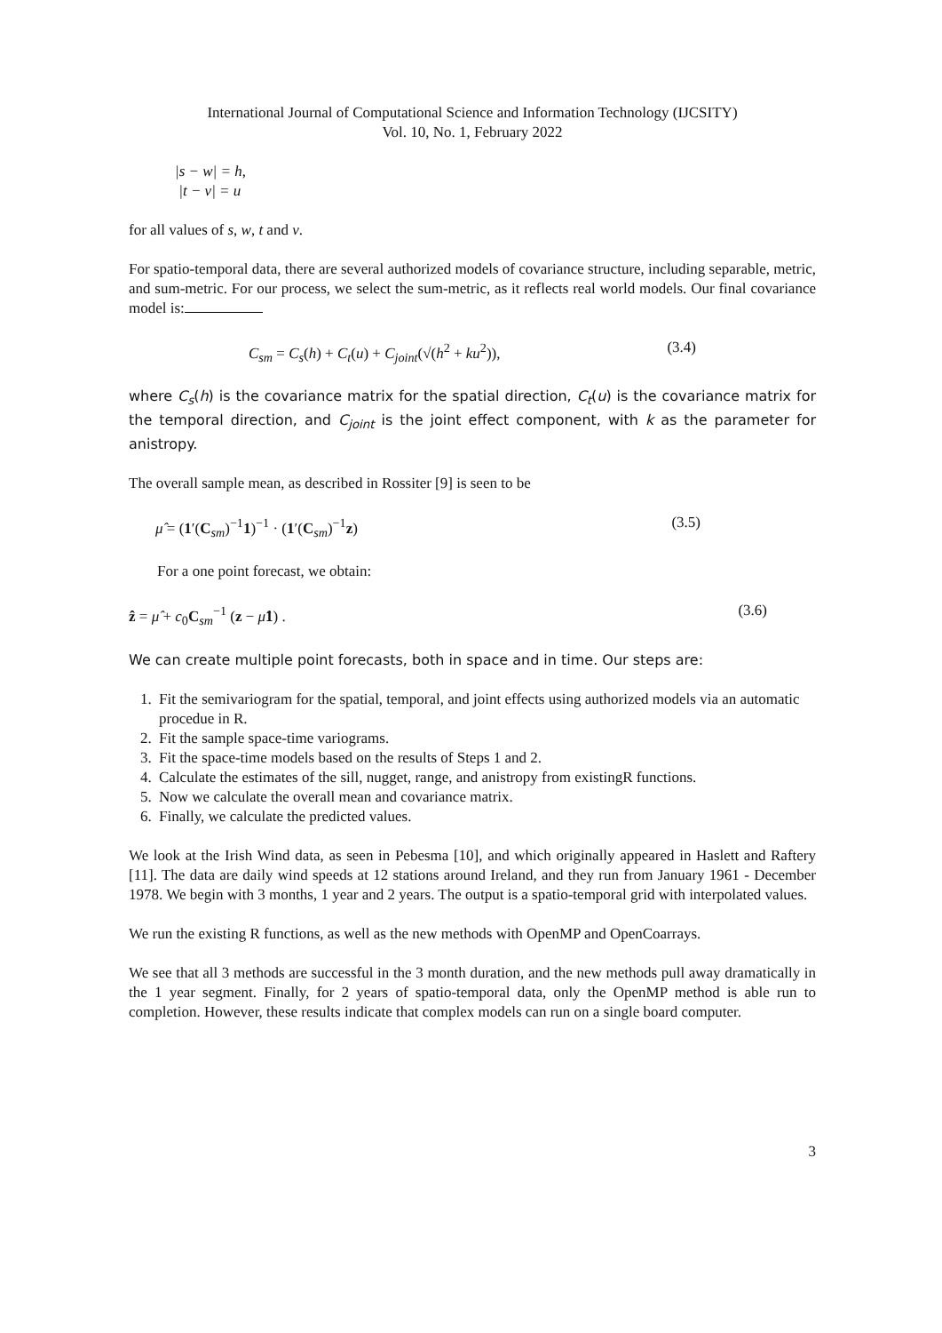International Journal of Computational Science and Information Technology (IJCSITY)
Vol. 10, No. 1, February 2022
|s − w| = h,
|t − v| = u
for all values of s, w, t and v.
For spatio-temporal data, there are several authorized models of covariance structure, including separable, metric, and sum-metric. For our process, we select the sum-metric, as it reflects real world models. Our final covariance model is:
C<sub>sm</sub> = C<sub>s</sub>(h) + C<sub>t</sub>(u) + C<sub>joint</sub>(√(h<sup>2</sup> + ku<sup>2</sup>)), (3.4)
where C<sub>s</sub>(h) is the covariance matrix for the spatial direction, C<sub>t</sub>(u) is the covariance matrix for the temporal direction, and C<sub>joint</sub> is the joint effect component, with k as the parameter for anistropy.
The overall sample mean, as described in Rossiter [9] is seen to be
μ̂ = (1′(C<sub>sm</sub>)<sup>−1</sup>1)<sup>−1</sup> · (1′(C<sub>sm</sub>)<sup>−1</sup>z) (3.5)
For a one point forecast, we obtain:
ẑ = μ̂ + c<sub>0</sub>C<sub>sm</sub><sup>−1</sup> (z − μ̂1) . (3.6)
We can create multiple point forecasts, both in space and in time. Our steps are:
1. Fit the semivariogram for the spatial, temporal, and joint effects using authorized models via an automatic procedue in R.
2. Fit the sample space-time variograms.
3. Fit the space-time models based on the results of Steps 1 and 2.
4. Calculate the estimates of the sill, nugget, range, and anistropy from existingR functions.
5. Now we calculate the overall mean and covariance matrix.
6. Finally, we calculate the predicted values.
We look at the Irish Wind data, as seen in Pebesma [10], and which originally appeared in Haslett and Raftery [11]. The data are daily wind speeds at 12 stations around Ireland, and they run from January 1961 - December 1978. We begin with 3 months, 1 year and 2 years. The output is a spatio-temporal grid with interpolated values.
We run the existing R functions, as well as the new methods with OpenMP and OpenCoarrays.
We see that all 3 methods are successful in the 3 month duration, and the new methods pull away dramatically in the 1 year segment. Finally, for 2 years of spatio-temporal data, only the OpenMP method is able run to completion. However, these results indicate that complex models can run on a single board computer.
3